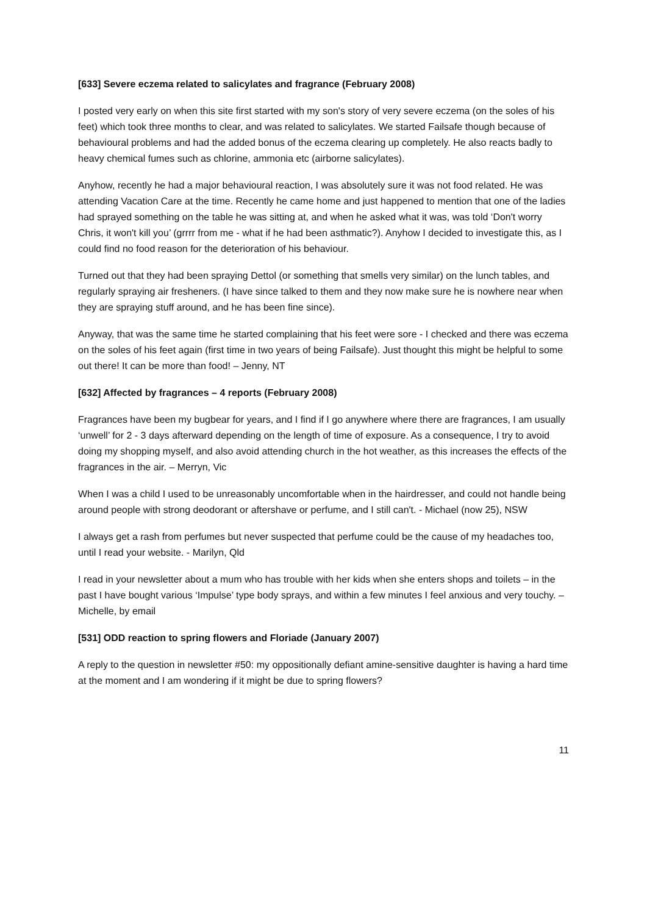[633] Severe eczema related to salicylates and fragrance (February 2008)
I posted very early on when this site first started with my son's story of very severe eczema (on the soles of his feet) which took three months to clear, and was related to salicylates. We started Failsafe though because of behavioural problems and had the added bonus of the eczema clearing up completely. He also reacts badly to heavy chemical fumes such as chlorine, ammonia etc (airborne salicylates).
Anyhow, recently he had a major behavioural reaction, I was absolutely sure it was not food related. He was attending Vacation Care at the time. Recently he came home and just happened to mention that one of the ladies had sprayed something on the table he was sitting at, and when he asked what it was, was told ‘Don't worry Chris, it won't kill you’ (grrrr from me - what if he had been asthmatic?). Anyhow I decided to investigate this, as I could find no food reason for the deterioration of his behaviour.
Turned out that they had been spraying Dettol (or something that smells very similar) on the lunch tables, and regularly spraying air fresheners. (I have since talked to them and they now make sure he is nowhere near when they are spraying stuff around, and he has been fine since).
Anyway, that was the same time he started complaining that his feet were sore - I checked and there was eczema on the soles of his feet again (first time in two years of being Failsafe). Just thought this might be helpful to some out there! It can be more than food! – Jenny, NT
[632] Affected by fragrances – 4 reports (February 2008)
Fragrances have been my bugbear for years, and I find if I go anywhere where there are fragrances, I am usually ‘unwell’ for 2 - 3 days afterward depending on the length of time of exposure. As a consequence, I try to avoid doing my shopping myself, and also avoid attending church in the hot weather, as this increases the effects of the fragrances in the air. – Merryn, Vic
When I was a child I used to be unreasonably uncomfortable when in the hairdresser, and could not handle being around people with strong deodorant or aftershave or perfume, and I still can't. - Michael (now 25), NSW
I always get a rash from perfumes but never suspected that perfume could be the cause of my headaches too, until I read your website. - Marilyn, Qld
I read in your newsletter about a mum who has trouble with her kids when she enters shops and toilets – in the past I have bought various ‘Impulse’ type body sprays, and within a few minutes I feel anxious and very touchy. – Michelle, by email
[531] ODD reaction to spring flowers and Floriade (January 2007)
A reply to the question in newsletter #50: my oppositionally defiant amine-sensitive daughter is having a hard time at the moment and I am wondering if it might be due to spring flowers?
11